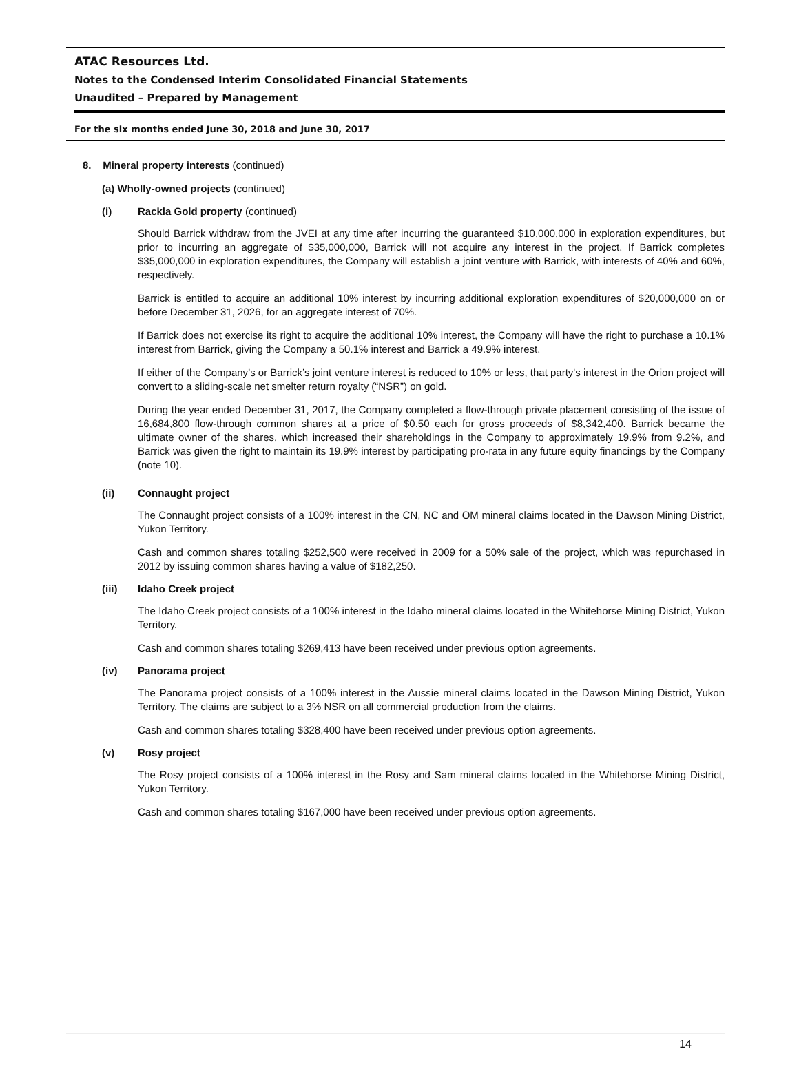ATAC Resources Ltd.
Notes to the Condensed Interim Consolidated Financial Statements
Unaudited – Prepared by Management
For the six months ended June 30, 2018 and June 30, 2017
8. Mineral property interests (continued)
(a) Wholly-owned projects (continued)
(i) Rackla Gold property (continued)
Should Barrick withdraw from the JVEI at any time after incurring the guaranteed $10,000,000 in exploration expenditures, but prior to incurring an aggregate of $35,000,000, Barrick will not acquire any interest in the project. If Barrick completes $35,000,000 in exploration expenditures, the Company will establish a joint venture with Barrick, with interests of 40% and 60%, respectively.
Barrick is entitled to acquire an additional 10% interest by incurring additional exploration expenditures of $20,000,000 on or before December 31, 2026, for an aggregate interest of 70%.
If Barrick does not exercise its right to acquire the additional 10% interest, the Company will have the right to purchase a 10.1% interest from Barrick, giving the Company a 50.1% interest and Barrick a 49.9% interest.
If either of the Company’s or Barrick’s joint venture interest is reduced to 10% or less, that party's interest in the Orion project will convert to a sliding-scale net smelter return royalty (“NSR”) on gold.
During the year ended December 31, 2017, the Company completed a flow-through private placement consisting of the issue of 16,684,800 flow-through common shares at a price of $0.50 each for gross proceeds of $8,342,400. Barrick became the ultimate owner of the shares, which increased their shareholdings in the Company to approximately 19.9% from 9.2%, and Barrick was given the right to maintain its 19.9% interest by participating pro-rata in any future equity financings by the Company (note 10).
(ii) Connaught project
The Connaught project consists of a 100% interest in the CN, NC and OM mineral claims located in the Dawson Mining District, Yukon Territory.
Cash and common shares totaling $252,500 were received in 2009 for a 50% sale of the project, which was repurchased in 2012 by issuing common shares having a value of $182,250.
(iii) Idaho Creek project
The Idaho Creek project consists of a 100% interest in the Idaho mineral claims located in the Whitehorse Mining District, Yukon Territory.
Cash and common shares totaling $269,413 have been received under previous option agreements.
(iv) Panorama project
The Panorama project consists of a 100% interest in the Aussie mineral claims located in the Dawson Mining District, Yukon Territory. The claims are subject to a 3% NSR on all commercial production from the claims.
Cash and common shares totaling $328,400 have been received under previous option agreements.
(v) Rosy project
The Rosy project consists of a 100% interest in the Rosy and Sam mineral claims located in the Whitehorse Mining District, Yukon Territory.
Cash and common shares totaling $167,000 have been received under previous option agreements.
14